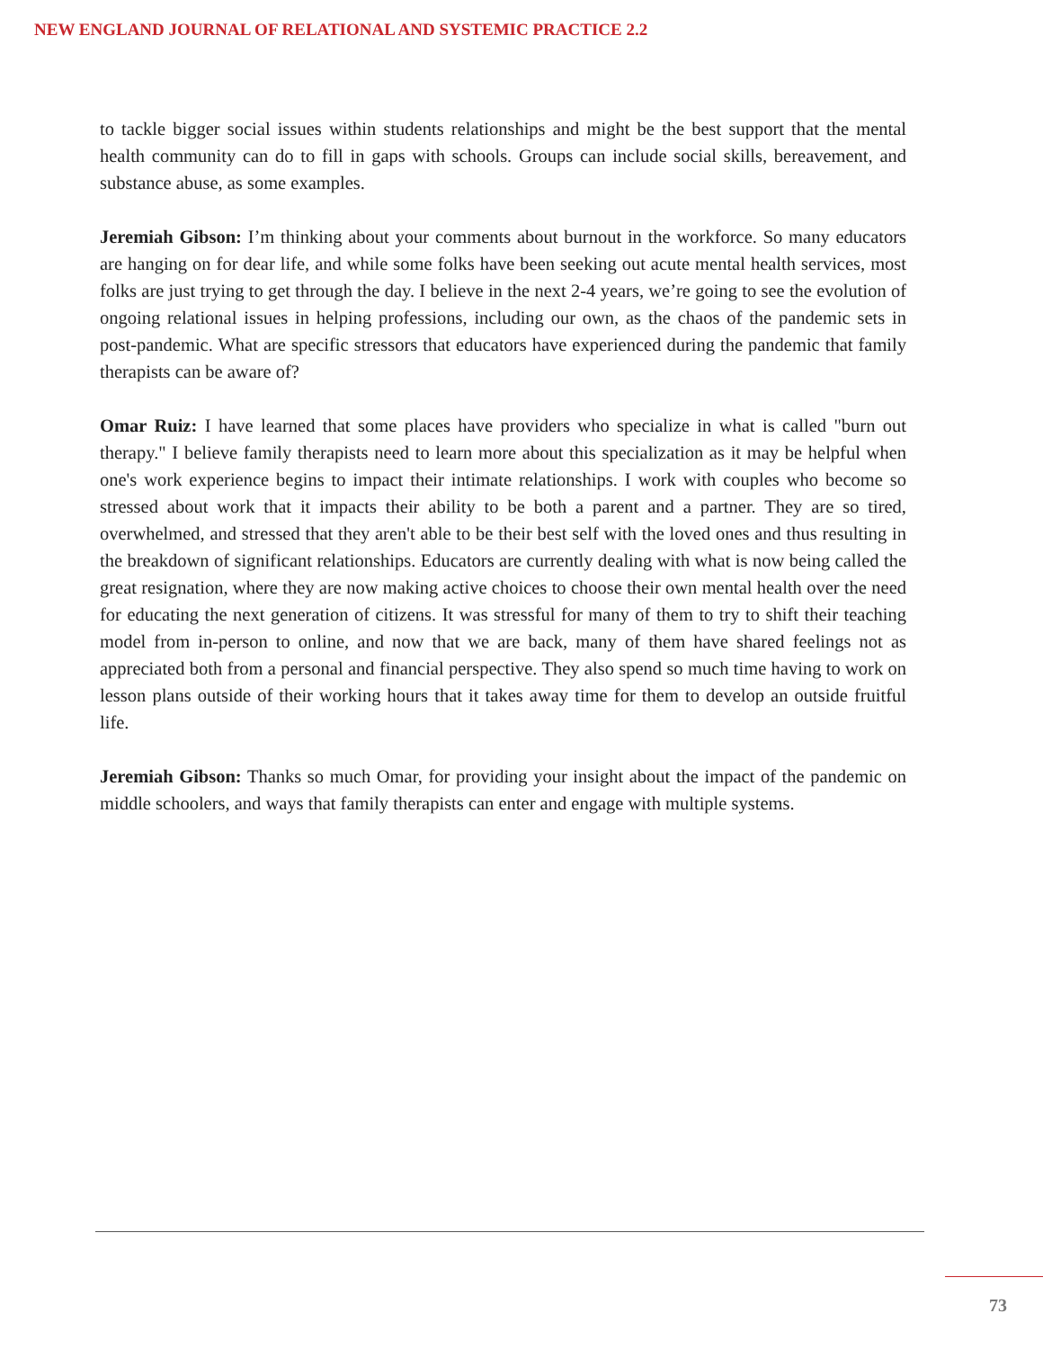NEW ENGLAND JOURNAL OF RELATIONAL AND SYSTEMIC PRACTICE 2.2
to tackle bigger social issues within students relationships and might be the best support that the mental health community can do to fill in gaps with schools. Groups can include social skills, bereavement, and substance abuse, as some examples.
Jeremiah Gibson: I’m thinking about your comments about burnout in the workforce. So many educators are hanging on for dear life, and while some folks have been seeking out acute mental health services, most folks are just trying to get through the day. I believe in the next 2-4 years, we’re going to see the evolution of ongoing relational issues in helping professions, including our own, as the chaos of the pandemic sets in post-pandemic. What are specific stressors that educators have experienced during the pandemic that family therapists can be aware of?
Omar Ruiz: I have learned that some places have providers who specialize in what is called "burn out therapy." I believe family therapists need to learn more about this specialization as it may be helpful when one's work experience begins to impact their intimate relationships. I work with couples who become so stressed about work that it impacts their ability to be both a parent and a partner. They are so tired, overwhelmed, and stressed that they aren't able to be their best self with the loved ones and thus resulting in the breakdown of significant relationships. Educators are currently dealing with what is now being called the great resignation, where they are now making active choices to choose their own mental health over the need for educating the next generation of citizens. It was stressful for many of them to try to shift their teaching model from in-person to online, and now that we are back, many of them have shared feelings not as appreciated both from a personal and financial perspective. They also spend so much time having to work on lesson plans outside of their working hours that it takes away time for them to develop an outside fruitful life.
Jeremiah Gibson: Thanks so much Omar, for providing your insight about the impact of the pandemic on middle schoolers, and ways that family therapists can enter and engage with multiple systems.
73